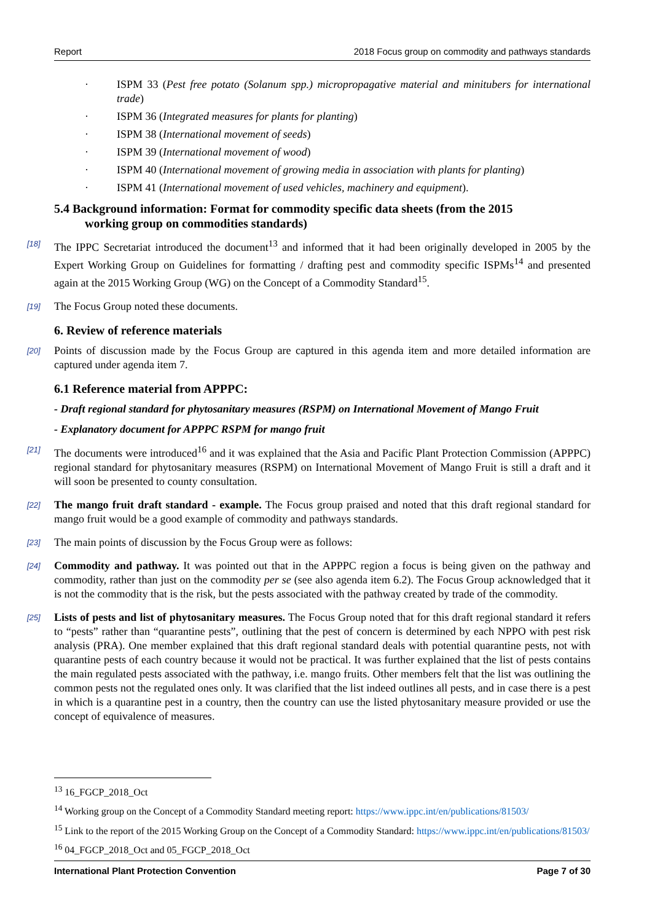Report 2018 Focus group on commodity and pathways standards
· ISPM 33 (Pest free potato (Solanum spp.) micropropagative material and minitubers for international trade)
· ISPM 36 (Integrated measures for plants for planting)
· ISPM 38 (International movement of seeds)
· ISPM 39 (International movement of wood)
· ISPM 40 (International movement of growing media in association with plants for planting)
· ISPM 41 (International movement of used vehicles, machinery and equipment).
5.4 Background information: Format for commodity specific data sheets (from the 2015
working group on commodities standards)
[18] The IPPC Secretariat introduced the document<sup>13</sup> and informed that it had been originally developed in 2005 by the Expert Working Group on Guidelines for formatting / drafting pest and commodity specific ISPMs<sup>14</sup> and presented again at the 2015 Working Group (WG) on the Concept of a Commodity Standard<sup>15</sup>.
[19] The Focus Group noted these documents.
6. Review of reference materials
[20] Points of discussion made by the Focus Group are captured in this agenda item and more detailed information are captured under agenda item 7.
6.1 Reference material from APPPC:
- Draft regional standard for phytosanitary measures (RSPM) on International Movement of Mango Fruit
- Explanatory document for APPPC RSPM for mango fruit
[21] The documents were introduced<sup>16</sup> and it was explained that the Asia and Pacific Plant Protection Commission (APPPC) regional standard for phytosanitary measures (RSPM) on International Movement of Mango Fruit is still a draft and it will soon be presented to county consultation.
[22] The mango fruit draft standard - example. The Focus group praised and noted that this draft regional standard for mango fruit would be a good example of commodity and pathways standards.
[23] The main points of discussion by the Focus Group were as follows:
[24] Commodity and pathway. It was pointed out that in the APPPC region a focus is being given on the pathway and commodity, rather than just on the commodity per se (see also agenda item 6.2). The Focus Group acknowledged that it is not the commodity that is the risk, but the pests associated with the pathway created by trade of the commodity.
[25] Lists of pests and list of phytosanitary measures. The Focus Group noted that for this draft regional standard it refers to “pests” rather than “quarantine pests”, outlining that the pest of concern is determined by each NPPO with pest risk analysis (PRA). One member explained that this draft regional standard deals with potential quarantine pests, not with quarantine pests of each country because it would not be practical. It was further explained that the list of pests contains the main regulated pests associated with the pathway, i.e. mango fruits. Other members felt that the list was outlining the common pests not the regulated ones only. It was clarified that the list indeed outlines all pests, and in case there is a pest in which is a quarantine pest in a country, then the country can use the listed phytosanitary measure provided or use the concept of equivalence of measures.
<sup>13</sup> 16_FGCP_2018_Oct
<sup>14</sup> Working group on the Concept of a Commodity Standard meeting report: https://www.ippc.int/en/publications/81503/
<sup>15</sup> Link to the report of the 2015 Working Group on the Concept of a Commodity Standard: https://www.ippc.int/en/publications/81503/
<sup>16</sup> 04_FGCP_2018_Oct and 05_FGCP_2018_Oct
International Plant Protection Convention Page 7 of 30